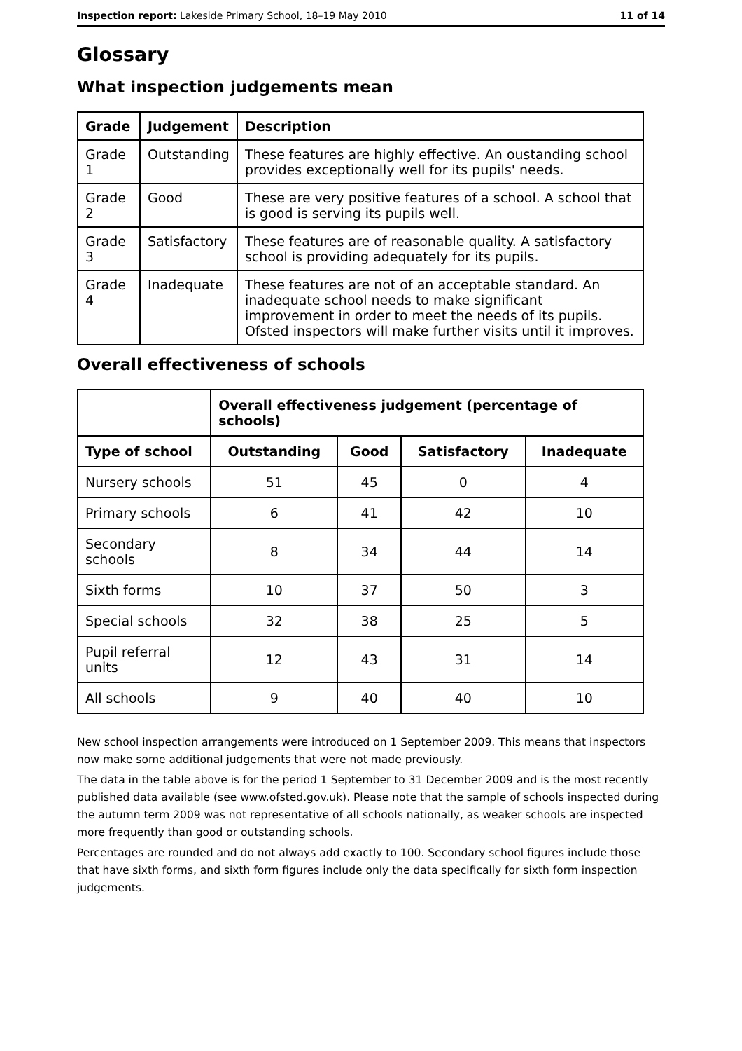Inspection report: Lakeside Primary School, 18–19 May 2010 11 of 14
Glossary
What inspection judgements mean
| Grade | Judgement | Description |
| --- | --- | --- |
| Grade 1 | Outstanding | These features are highly effective. An oustanding school provides exceptionally well for its pupils' needs. |
| Grade 2 | Good | These are very positive features of a school. A school that is good is serving its pupils well. |
| Grade 3 | Satisfactory | These features are of reasonable quality. A satisfactory school is providing adequately for its pupils. |
| Grade 4 | Inadequate | These features are not of an acceptable standard. An inadequate school needs to make significant improvement in order to meet the needs of its pupils. Ofsted inspectors will make further visits until it improves. |
Overall effectiveness of schools
| | Overall effectiveness judgement (percentage of schools) | | | |
| Type of school | Outstanding | Good | Satisfactory | Inadequate |
| Nursery schools | 51 | 45 | 0 | 4 |
| Primary schools | 6 | 41 | 42 | 10 |
| Secondary schools | 8 | 34 | 44 | 14 |
| Sixth forms | 10 | 37 | 50 | 3 |
| Special schools | 32 | 38 | 25 | 5 |
| Pupil referral units | 12 | 43 | 31 | 14 |
| All schools | 9 | 40 | 40 | 10 |
New school inspection arrangements were introduced on 1 September 2009. This means that inspectors now make some additional judgements that were not made previously.
The data in the table above is for the period 1 September to 31 December 2009 and is the most recently published data available (see www.ofsted.gov.uk). Please note that the sample of schools inspected during the autumn term 2009 was not representative of all schools nationally, as weaker schools are inspected more frequently than good or outstanding schools.
Percentages are rounded and do not always add exactly to 100. Secondary school figures include those that have sixth forms, and sixth form figures include only the data specifically for sixth form inspection judgements.